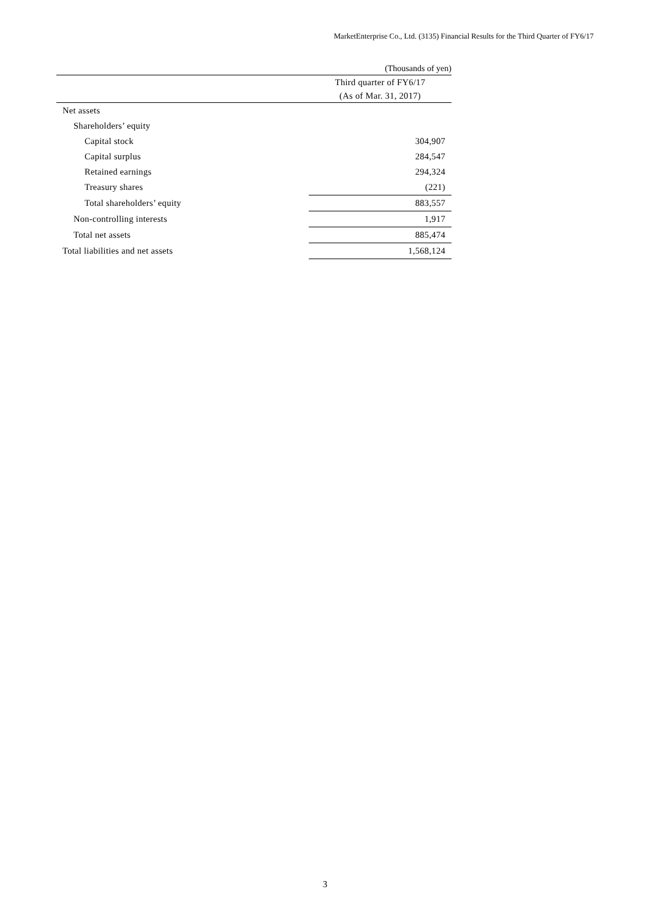MarketEnterprise Co., Ltd. (3135) Financial Results for the Third Quarter of FY6/17
(Thousands of yen)
| | Third quarter of FY6/17 |
| --- | --- |
| | (As of Mar. 31, 2017) |
| Net assets | |
| Shareholders’ equity | |
| Capital stock | 304,907 |
| Capital surplus | 284,547 |
| Retained earnings | 294,324 |
| Treasury shares | (221) |
| Total shareholders’ equity | 883,557 |
| Non-controlling interests | 1,917 |
| Total net assets | 885,474 |
| Total liabilities and net assets | 1,568,124 |
3